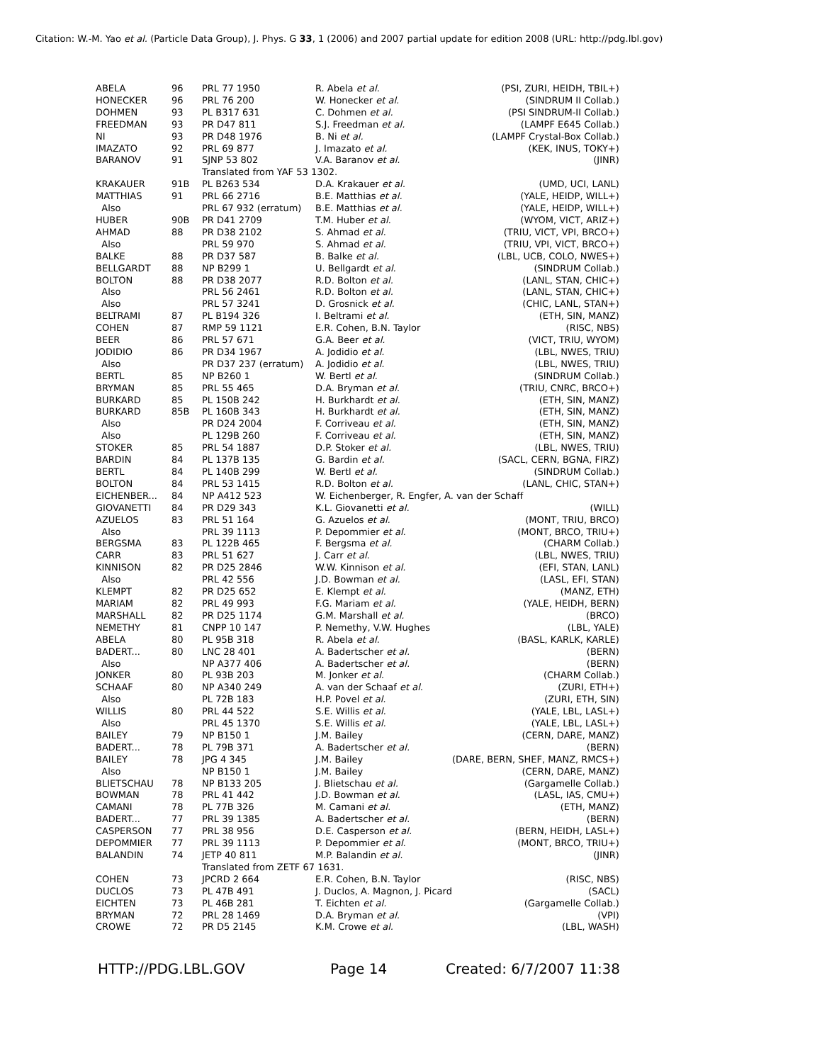Citation: W.-M. Yao et al. (Particle Data Group), J. Phys. G 33, 1 (2006) and 2007 partial update for edition 2008 (URL: http://pdg.lbl.gov)
| ABELA | 96 | PRL 77 1950 | R. Abela et al. | (PSI, ZURI, HEIDH, TBIL+) |
| HONECKER | 96 | PRL 76 200 | W. Honecker et al. | (SINDRUM II Collab.) |
| DOHMEN | 93 | PL B317 631 | C. Dohmen et al. | (PSI SINDRUM-II Collab.) |
| FREEDMAN | 93 | PR D47 811 | S.J. Freedman et al. | (LAMPF E645 Collab.) |
| NI | 93 | PR D48 1976 | B. Ni et al. | (LAMPF Crystal-Box Collab.) |
| IMAZATO | 92 | PRL 69 877 | J. Imazato et al. | (KEK, INUS, TOKY+) |
| BARANOV | 91 | SJNP 53 802 | V.A. Baranov et al. | (JINR) |
| | | Translated from YAF 53 1302. | | |
| KRAKAUER | 91B | PL B263 534 | D.A. Krakauer et al. | (UMD, UCI, LANL) |
| MATTHIAS | 91 | PRL 66 2716 | B.E. Matthias et al. | (YALE, HEIDP, WILL+) |
| Also | | PRL 67 932 (erratum) | B.E. Matthias et al. | (YALE, HEIDP, WILL+) |
| HUBER | 90B | PR D41 2709 | T.M. Huber et al. | (WYOM, VICT, ARIZ+) |
| AHMAD | 88 | PR D38 2102 | S. Ahmad et al. | (TRIU, VICT, VPI, BRCO+) |
| Also | | PRL 59 970 | S. Ahmad et al. | (TRIU, VPI, VICT, BRCO+) |
| BALKE | 88 | PR D37 587 | B. Balke et al. | (LBL, UCB, COLO, NWES+) |
| BELLGARDT | 88 | NP B299 1 | U. Bellgardt et al. | (SINDRUM Collab.) |
| BOLTON | 88 | PR D38 2077 | R.D. Bolton et al. | (LANL, STAN, CHIC+) |
| Also | | PRL 56 2461 | R.D. Bolton et al. | (LANL, STAN, CHIC+) |
| Also | | PRL 57 3241 | D. Grosnick et al. | (CHIC, LANL, STAN+) |
| BELTRAMI | 87 | PL B194 326 | I. Beltrami et al. | (ETH, SIN, MANZ) |
| COHEN | 87 | RMP 59 1121 | E.R. Cohen, B.N. Taylor | (RISC, NBS) |
| BEER | 86 | PRL 57 671 | G.A. Beer et al. | (VICT, TRIU, WYOM) |
| JODIDIO | 86 | PR D34 1967 | A. Jodidio et al. | (LBL, NWES, TRIU) |
| Also | | PR D37 237 (erratum) | A. Jodidio et al. | (LBL, NWES, TRIU) |
| BERTL | 85 | NP B260 1 | W. Bertl et al. | (SINDRUM Collab.) |
| BRYMAN | 85 | PRL 55 465 | D.A. Bryman et al. | (TRIU, CNRC, BRCO+) |
| BURKARD | 85 | PL 150B 242 | H. Burkhardt et al. | (ETH, SIN, MANZ) |
| BURKARD | 85B | PL 160B 343 | H. Burkhardt et al. | (ETH, SIN, MANZ) |
| Also | | PR D24 2004 | F. Corriveau et al. | (ETH, SIN, MANZ) |
| Also | | PL 129B 260 | F. Corriveau et al. | (ETH, SIN, MANZ) |
| STOKER | 85 | PRL 54 1887 | D.P. Stoker et al. | (LBL, NWES, TRIU) |
| BARDIN | 84 | PL 137B 135 | G. Bardin et al. | (SACL, CERN, BGNA, FIRZ) |
| BERTL | 84 | PL 140B 299 | W. Bertl et al. | (SINDRUM Collab.) |
| BOLTON | 84 | PRL 53 1415 | R.D. Bolton et al. | (LANL, CHIC, STAN+) |
| EICHENBER... | 84 | NP A412 523 | W. Eichenberger, R. Engfer, A. van der Schaff | |
| GIOVANETTI | 84 | PR D29 343 | K.L. Giovanetti et al. | (WILL) |
| AZUELOS | 83 | PRL 51 164 | G. Azuelos et al. | (MONT, TRIU, BRCO) |
| Also | | PRL 39 1113 | P. Depommier et al. | (MONT, BRCO, TRIU+) |
| BERGSMA | 83 | PL 122B 465 | F. Bergsma et al. | (CHARM Collab.) |
| CARR | 83 | PRL 51 627 | J. Carr et al. | (LBL, NWES, TRIU) |
| KINNISON | 82 | PR D25 2846 | W.W. Kinnison et al. | (EFI, STAN, LANL) |
| Also | | PRL 42 556 | J.D. Bowman et al. | (LASL, EFI, STAN) |
| KLEMPT | 82 | PR D25 652 | E. Klempt et al. | (MANZ, ETH) |
| MARIAM | 82 | PRL 49 993 | F.G. Mariam et al. | (YALE, HEIDH, BERN) |
| MARSHALL | 82 | PR D25 1174 | G.M. Marshall et al. | (BRCO) |
| NEMETHY | 81 | CNPP 10 147 | P. Nemethy, V.W. Hughes | (LBL, YALE) |
| ABELA | 80 | PL 95B 318 | R. Abela et al. | (BASL, KARLK, KARLE) |
| BADERT... | 80 | LNC 28 401 | A. Badertscher et al. | (BERN) |
| Also | | NP A377 406 | A. Badertscher et al. | (BERN) |
| JONKER | 80 | PL 93B 203 | M. Jonker et al. | (CHARM Collab.) |
| SCHAAF | 80 | NP A340 249 | A. van der Schaaf et al. | (ZURI, ETH+) |
| Also | | PL 72B 183 | H.P. Povel et al. | (ZURI, ETH, SIN) |
| WILLIS | 80 | PRL 44 522 | S.E. Willis et al. | (YALE, LBL, LASL+) |
| Also | | PRL 45 1370 | S.E. Willis et al. | (YALE, LBL, LASL+) |
| BAILEY | 79 | NP B150 1 | J.M. Bailey | (CERN, DARE, MANZ) |
| BADERT... | 78 | PL 79B 371 | A. Badertscher et al. | (BERN) |
| BAILEY | 78 | JPG 4 345 | J.M. Bailey | (DARE, BERN, SHEF, MANZ, RMCS+) |
| Also | | NP B150 1 | J.M. Bailey | (CERN, DARE, MANZ) |
| BLIETSCHAU | 78 | NP B133 205 | J. Blietschau et al. | (Gargamelle Collab.) |
| BOWMAN | 78 | PRL 41 442 | J.D. Bowman et al. | (LASL, IAS, CMU+) |
| CAMANI | 78 | PL 77B 326 | M. Camani et al. | (ETH, MANZ) |
| BADERT... | 77 | PRL 39 1385 | A. Badertscher et al. | (BERN) |
| CASPERSON | 77 | PRL 38 956 | D.E. Casperson et al. | (BERN, HEIDH, LASL+) |
| DEPOMMIER | 77 | PRL 39 1113 | P. Depommier et al. | (MONT, BRCO, TRIU+) |
| BALANDIN | 74 | JETP 40 811 | M.P. Balandin et al. | (JINR) |
| | | Translated from ZETF 67 1631. | | |
| COHEN | 73 | JPCRD 2 664 | E.R. Cohen, B.N. Taylor | (RISC, NBS) |
| DUCLOS | 73 | PL 47B 491 | J. Duclos, A. Magnon, J. Picard | (SACL) |
| EICHTEN | 73 | PL 46B 281 | T. Eichten et al. | (Gargamelle Collab.) |
| BRYMAN | 72 | PRL 28 1469 | D.A. Bryman et al. | (VPI) |
| CROWE | 72 | PR D5 2145 | K.M. Crowe et al. | (LBL, WASH) |
HTTP://PDG.LBL.GOV Page 14 Created: 6/7/2007 11:38